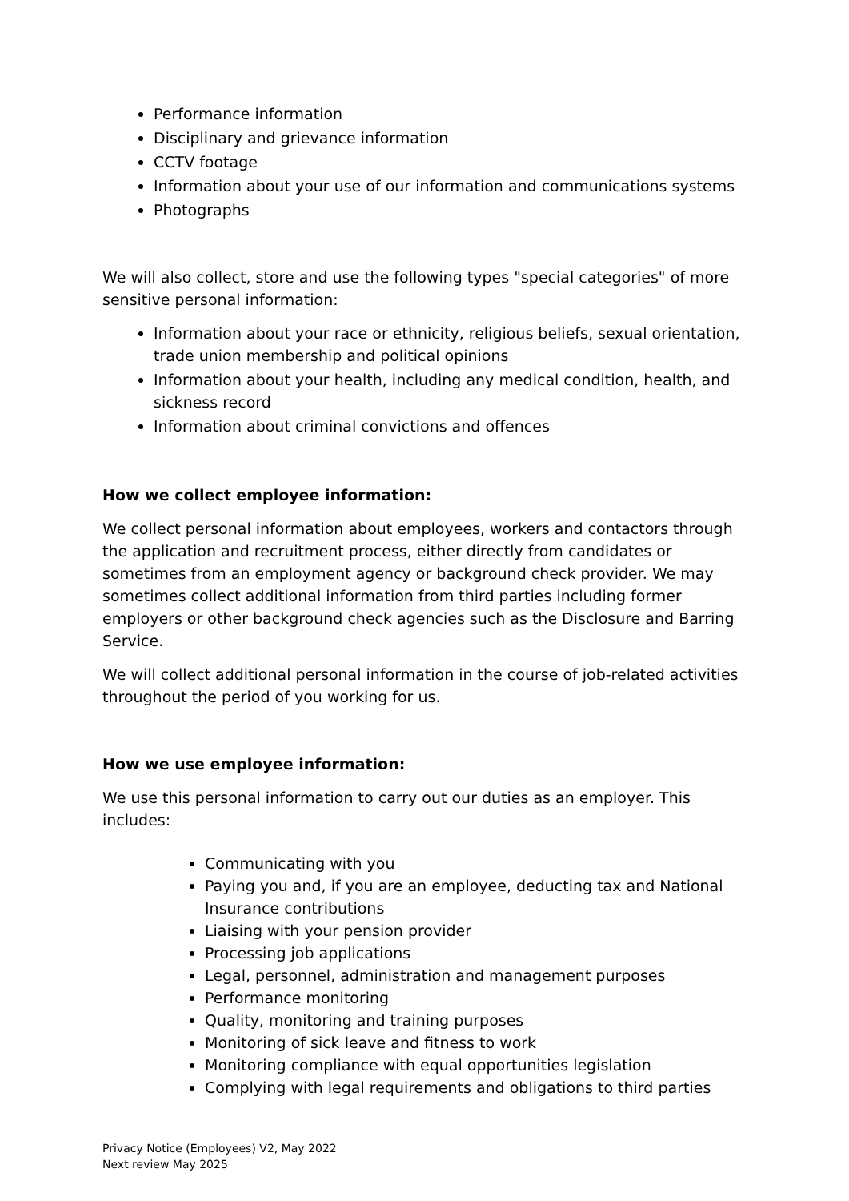Performance information
Disciplinary and grievance information
CCTV footage
Information about your use of our information and communications systems
Photographs
We will also collect, store and use the following types "special categories" of more sensitive personal information:
Information about your race or ethnicity, religious beliefs, sexual orientation, trade union membership and political opinions
Information about your health, including any medical condition, health, and sickness record
Information about criminal convictions and offences
How we collect employee information:
We collect personal information about employees, workers and contactors through the application and recruitment process, either directly from candidates or sometimes from an employment agency or background check provider. We may sometimes collect additional information from third parties including former employers or other background check agencies such as the Disclosure and Barring Service.
We will collect additional personal information in the course of job-related activities throughout the period of you working for us.
How we use employee information:
We use this personal information to carry out our duties as an employer. This includes:
Communicating with you
Paying you and, if you are an employee, deducting tax and National Insurance contributions
Liaising with your pension provider
Processing job applications
Legal, personnel, administration and management purposes
Performance monitoring
Quality, monitoring and training purposes
Monitoring of sick leave and fitness to work
Monitoring compliance with equal opportunities legislation
Complying with legal requirements and obligations to third parties
Privacy Notice (Employees) V2, May 2022
Next review May 2025